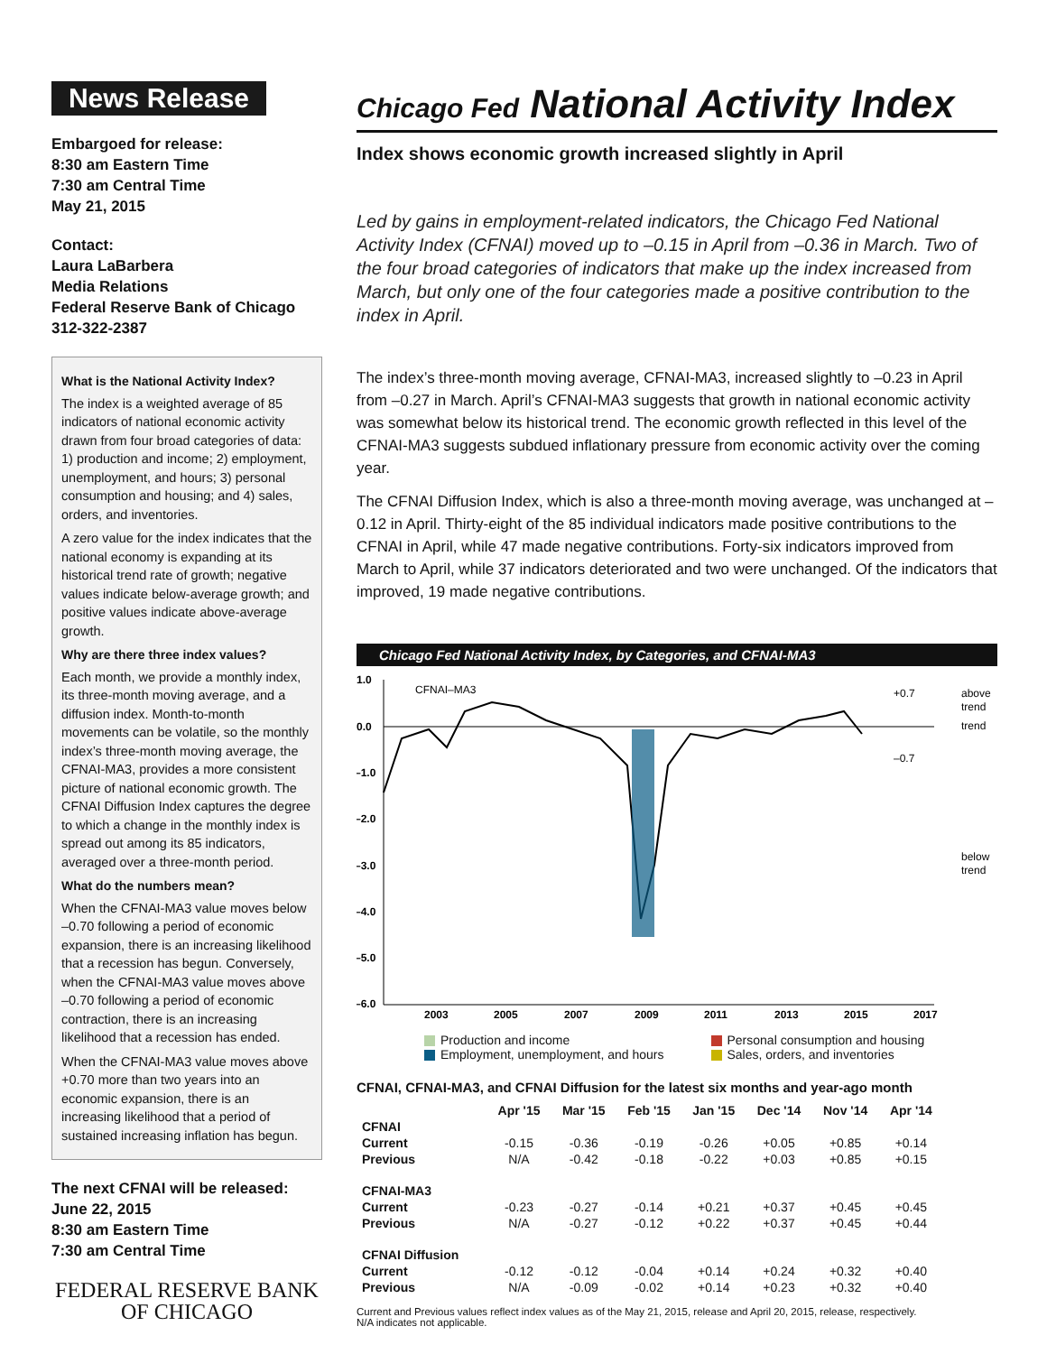News Release
Embargoed for release:
8:30 am Eastern Time
7:30 am Central Time
May 21, 2015
Contact:
Laura LaBarbera
Media Relations
Federal Reserve Bank of Chicago
312-322-2387
What is the National Activity Index?
The index is a weighted average of 85 indicators of national economic activity drawn from four broad categories of data: 1) production and income; 2) employment, unemployment, and hours; 3) personal consumption and housing; and 4) sales, orders, and inventories.
A zero value for the index indicates that the national economy is expanding at its historical trend rate of growth; negative values indicate below-average growth; and positive values indicate above-average growth.
Why are there three index values?
Each month, we provide a monthly index, its three-month moving average, and a diffusion index. Month-to-month movements can be volatile, so the monthly index’s three-month moving average, the CFNAI-MA3, provides a more consistent picture of national economic growth. The CFNAI Diffusion Index captures the degree to which a change in the monthly index is spread out among its 85 indicators, averaged over a three-month period.
What do the numbers mean?
When the CFNAI-MA3 value moves below –0.70 following a period of economic expansion, there is an increasing likelihood that a recession has begun. Conversely, when the CFNAI-MA3 value moves above –0.70 following a period of economic contraction, there is an increasing likelihood that a recession has ended.
When the CFNAI-MA3 value moves above +0.70 more than two years into an economic expansion, there is an increasing likelihood that a period of sustained increasing inflation has begun.
The next CFNAI will be released:
June 22, 2015
8:30 am Eastern Time
7:30 am Central Time
FEDERAL RESERVE BANK
OF CHICAGO
Chicago Fed National Activity Index
Index shows economic growth increased slightly in April
Led by gains in employment-related indicators, the Chicago Fed National Activity Index (CFNAI) moved up to –0.15 in April from –0.36 in March. Two of the four broad categories of indicators that make up the index increased from March, but only one of the four categories made a positive contribution to the index in April.
The index’s three-month moving average, CFNAI-MA3, increased slightly to –0.23 in April from –0.27 in March. April’s CFNAI-MA3 suggests that growth in national economic activity was somewhat below its historical trend. The economic growth reflected in this level of the CFNAI-MA3 suggests subdued inflationary pressure from economic activity over the coming year.
The CFNAI Diffusion Index, which is also a three-month moving average, was unchanged at –0.12 in April. Thirty-eight of the 85 individual indicators made positive contributions to the CFNAI in April, while 47 made negative contributions. Forty-six indicators improved from March to April, while 37 indicators deteriorated and two were unchanged. Of the indicators that improved, 19 made negative contributions.
Chicago Fed National Activity Index, by Categories, and CFNAI-MA3
1.0
0.0
–1.0
–2.0
–3.0
–4.0
–5.0
–6.0
2003
2005
2007
2009
2011
2013
2015
2017
CFNAI–MA3
+0.7
–0.7
above
trend
trend
below
trend
Production and income
Personal consumption and housing
Employment, unemployment, and hours
Sales, orders, and inventories
CFNAI, CFNAI-MA3, and CFNAI Diffusion for the latest six months and year-ago month
| | Apr '15 | Mar '15 | Feb '15 | Jan '15 | Dec '14 | Nov '14 | Apr '14 |
| --- | --- | --- | --- | --- | --- | --- | --- |
| CFNAI | | | | | | | |
| Current | -0.15 | -0.36 | -0.19 | -0.26 | +0.05 | +0.85 | +0.14 |
| Previous | N/A | -0.42 | -0.18 | -0.22 | +0.03 | +0.85 | +0.15 |
| CFNAI-MA3 | | | | | | | |
| Current | -0.23 | -0.27 | -0.14 | +0.21 | +0.37 | +0.45 | +0.45 |
| Previous | N/A | -0.27 | -0.12 | +0.22 | +0.37 | +0.45 | +0.44 |
| CFNAI Diffusion | | | | | | | |
| Current | -0.12 | -0.12 | -0.04 | +0.14 | +0.24 | +0.32 | +0.40 |
| Previous | N/A | -0.09 | -0.02 | +0.14 | +0.23 | +0.32 | +0.40 |
Current and Previous values reflect index values as of the May 21, 2015, release and April 20, 2015, release, respectively.
N/A indicates not applicable.